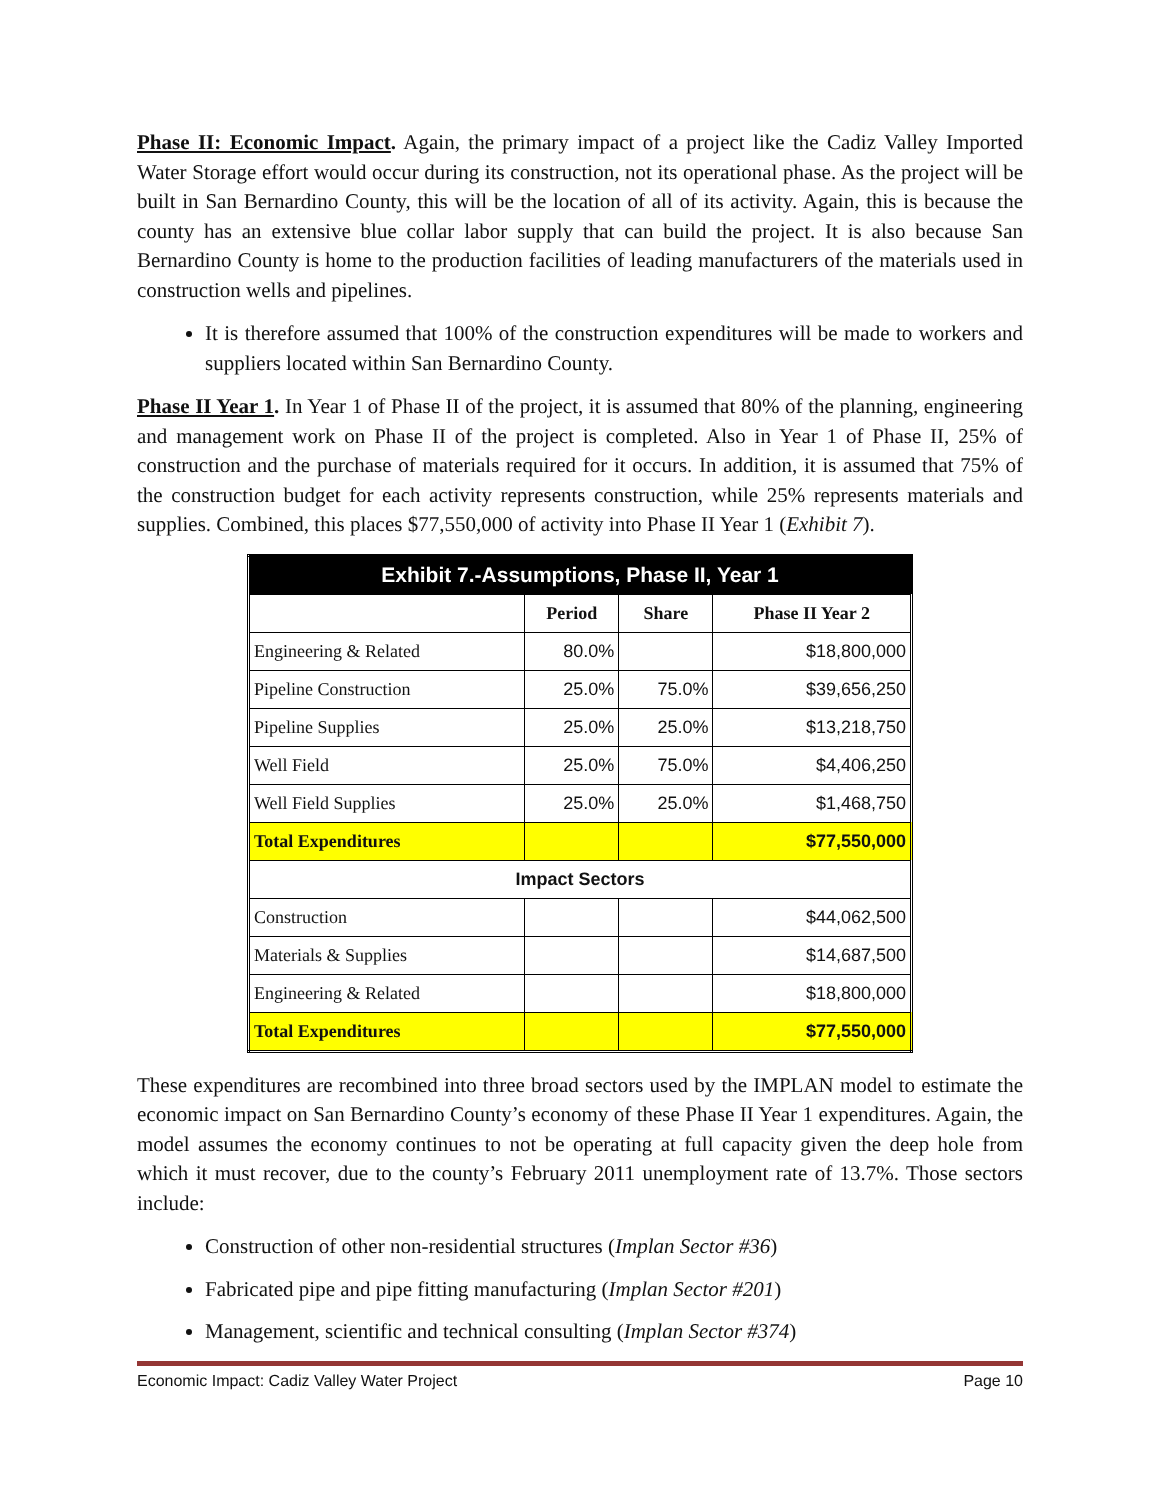Phase II: Economic Impact. Again, the primary impact of a project like the Cadiz Valley Imported Water Storage effort would occur during its construction, not its operational phase. As the project will be built in San Bernardino County, this will be the location of all of its activity. Again, this is because the county has an extensive blue collar labor supply that can build the project. It is also because San Bernardino County is home to the production facilities of leading manufacturers of the materials used in construction wells and pipelines.
It is therefore assumed that 100% of the construction expenditures will be made to workers and suppliers located within San Bernardino County.
Phase II Year 1. In Year 1 of Phase II of the project, it is assumed that 80% of the planning, engineering and management work on Phase II of the project is completed. Also in Year 1 of Phase II, 25% of construction and the purchase of materials required for it occurs. In addition, it is assumed that 75% of the construction budget for each activity represents construction, while 25% represents materials and supplies. Combined, this places $77,550,000 of activity into Phase II Year 1 (Exhibit 7).
| Exhibit 7.-Assumptions, Phase II, Year 1 | | | |
| | Period | Share | Phase II Year 2 |
| Engineering & Related | 80.0% | | $18,800,000 |
| Pipeline Construction | 25.0% | 75.0% | $39,656,250 |
| Pipeline Supplies | 25.0% | 25.0% | $13,218,750 |
| Well Field | 25.0% | 75.0% | $4,406,250 |
| Well Field Supplies | 25.0% | 25.0% | $1,468,750 |
| Total Expenditures | | | $77,550,000 |
| Impact Sectors | | | |
| Construction | | | $44,062,500 |
| Materials & Supplies | | | $14,687,500 |
| Engineering & Related | | | $18,800,000 |
| Total Expenditures | | | $77,550,000 |
These expenditures are recombined into three broad sectors used by the IMPLAN model to estimate the economic impact on San Bernardino County’s economy of these Phase II Year 1 expenditures. Again, the model assumes the economy continues to not be operating at full capacity given the deep hole from which it must recover, due to the county’s February 2011 unemployment rate of 13.7%. Those sectors include:
Construction of other non-residential structures (Implan Sector #36)
Fabricated pipe and pipe fitting manufacturing (Implan Sector #201)
Management, scientific and technical consulting (Implan Sector #374)
Economic Impact: Cadiz Valley Water Project Page 10